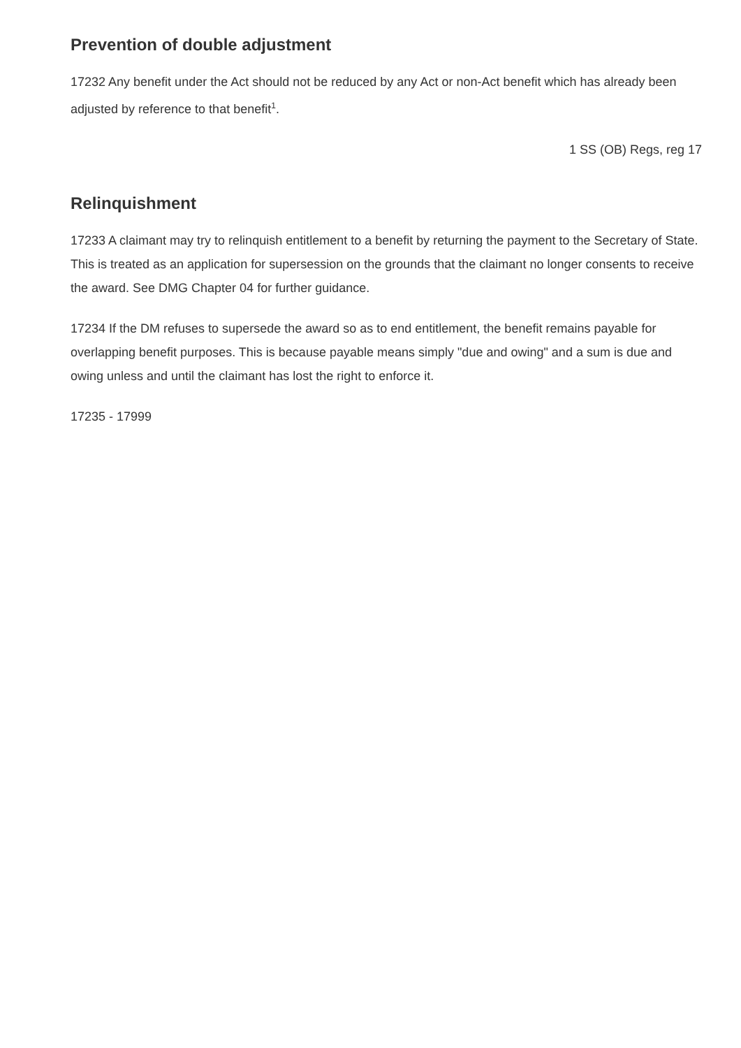Prevention of double adjustment
17232 Any benefit under the Act should not be reduced by any Act or non-Act benefit which has already been adjusted by reference to that benefit<sup>1</sup>.
1 SS (OB) Regs, reg 17
Relinquishment
17233 A claimant may try to relinquish entitlement to a benefit by returning the payment to the Secretary of State. This is treated as an application for supersession on the grounds that the claimant no longer consents to receive the award. See DMG Chapter 04 for further guidance.
17234 If the DM refuses to supersede the award so as to end entitlement, the benefit remains payable for overlapping benefit purposes. This is because payable means simply "due and owing" and a sum is due and owing unless and until the claimant has lost the right to enforce it.
17235 - 17999